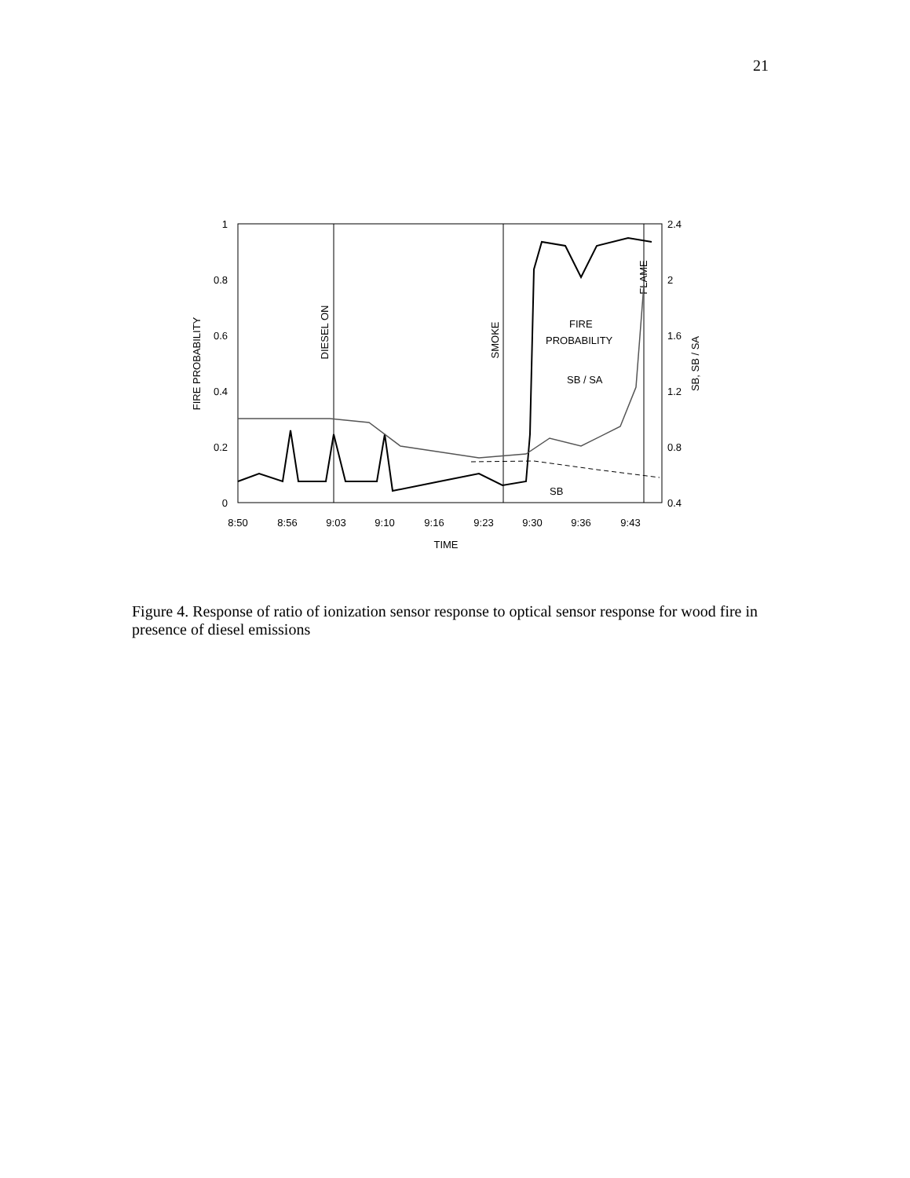21
1
0.8
0.6
0.4
0.2
0
2.4
2
1.6
1.2
0.8
0.4
8:50
8:56
9:03
9:10
9:16
9:23
9:30
9:36
9:43
TIME
FIRE PROBABILITY
SB, SB / SA
DIESEL ON
SMOKE
FLAME
FIRE
PROBABILITY
SB / SA
SB
Figure 4. Response of ratio of ionization sensor response to optical sensor response for wood fire in presence of diesel emissions